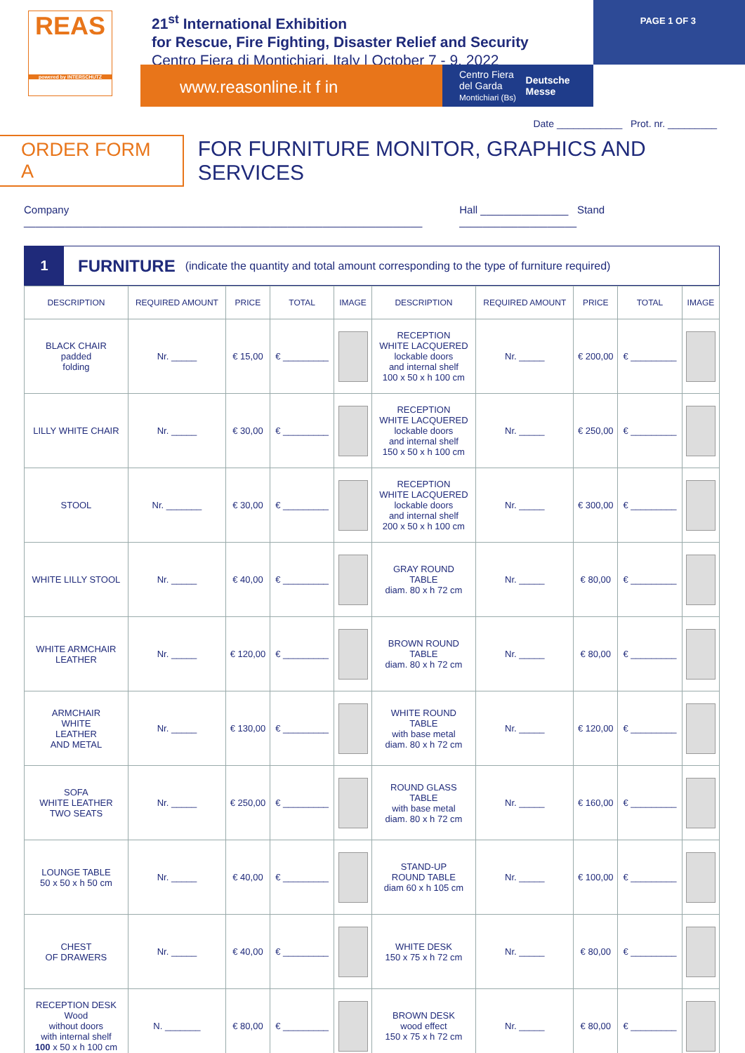REAS
powered by INTERSCHUTZ
21<sup>st</sup> International Exhibition
for Rescue, Fire Fighting, Disaster Relief and Security
Centro Fiera di Montichiari, Italy | October 7 - 9, 2022
www.reasonline.it f in
Centro Fiera del Garda
Montichiari (Bs) Deutsche Messe
PAGE 1 OF 3
Date ____________ Prot. nr. _________
ORDER FORM A
FOR FURNITURE MONITOR, GRAPHICS AND SERVICES
Company ____________________________________________________________________ Hall _______________ Stand ____________________
1
FURNITURE (indicate the quantity and total amount corresponding to the type of furniture required)
| DESCRIPTION | REQUIRED AMOUNT | PRICE | TOTAL | IMAGE | DESCRIPTION | REQUIRED AMOUNT | PRICE | TOTAL | IMAGE |
| --- | --- | --- | --- | --- | --- | --- | --- | --- | --- |
| BLACK CHAIR padded folding | Nr. _____ | € 15,00 | € _________ | | RECEPTION WHITE LACQUERED lockable doors and internal shelf 100 x 50 x h 100 cm | Nr. _____ | € 200,00 | € _________ | |
| LILLY WHITE CHAIR | Nr. _____ | € 30,00 | € _________ | | RECEPTION WHITE LACQUERED lockable doors and internal shelf 150 x 50 x h 100 cm | Nr. _____ | € 250,00 | € _________ | |
| STOOL | Nr. _______ | € 30,00 | € _________ | | RECEPTION WHITE LACQUERED lockable doors and internal shelf 200 x 50 x h 100 cm | Nr. _____ | € 300,00 | € _________ | |
| WHITE LILLY STOOL | Nr. _____ | € 40,00 | € _________ | | GRAY ROUND TABLE diam. 80 x h 72 cm | Nr. _____ | € 80,00 | € _________ | |
| WHITE ARMCHAIR LEATHER | Nr. _____ | € 120,00 | € _________ | | BROWN ROUND TABLE diam. 80 x h 72 cm | Nr. _____ | € 80,00 | € _________ | |
| ARMCHAIR WHITE LEATHER AND METAL | Nr. _____ | € 130,00 | € _________ | | WHITE ROUND TABLE with base metal diam. 80 x h 72 cm | Nr. _____ | € 120,00 | € _________ | |
| SOFA WHITE LEATHER TWO SEATS | Nr. _____ | € 250,00 | € _________ | | ROUND GLASS TABLE with base metal diam. 80 x h 72 cm | Nr. _____ | € 160,00 | € _________ | |
| LOUNGE TABLE 50 x 50 x h 50 cm | Nr. _____ | € 40,00 | € _________ | | STAND-UP ROUND TABLE diam 60 x h 105 cm | Nr. _____ | € 100,00 | € _________ | |
| CHEST OF DRAWERS | Nr. _____ | € 40,00 | € _________ | | WHITE DESK 150 x 75 x h 72 cm | Nr. _____ | € 80,00 | € _________ | |
| RECEPTION DESK Wood without doors with internal shelf 100 x 50 x h 100 cm | N. _______ | € 80,00 | € _________ | | BROWN DESK wood effect 150 x 75 x h 72 cm | Nr. _____ | € 80,00 | € _________ | |